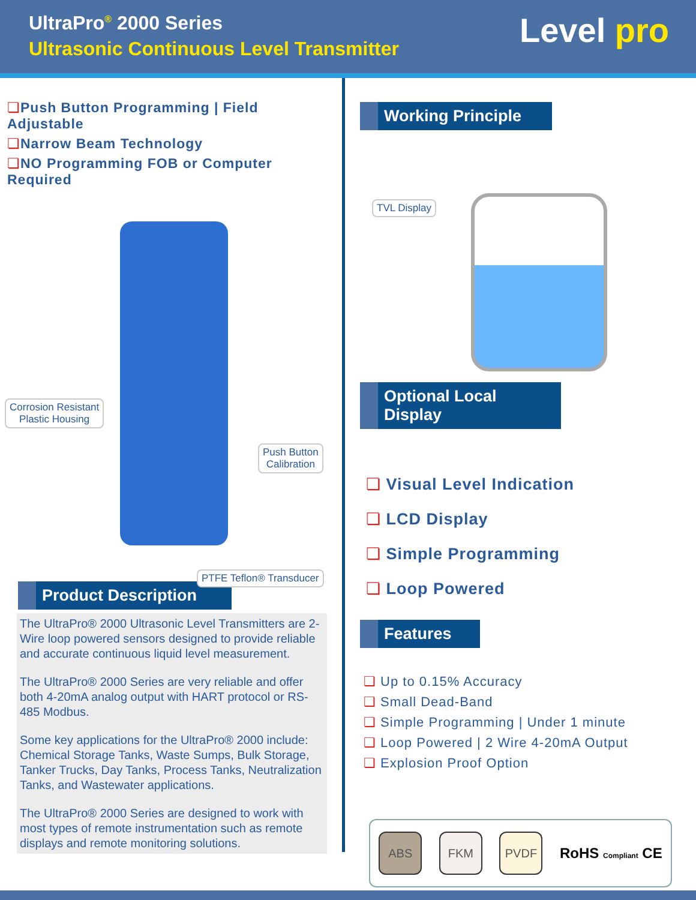UltraPro<sup>®</sup> 2000 Series
Ultrasonic Continuous Level Transmitter
Level pro
❏Push Button Programming | Field Adjustable
❏Narrow Beam Technology
❏NO Programming FOB or Computer Required
Corrosion Resistant
Plastic Housing
Push Button
Calibration
PTFE Teflon® Transducer
Product Description
The UltraPro® 2000 Ultrasonic Level Transmitters are 2-Wire loop powered sensors designed to provide reliable and accurate continuous liquid level measurement.
The UltraPro® 2000 Series are very reliable and offer both 4-20mA analog output with HART protocol or RS-485 Modbus.
Some key applications for the UltraPro® 2000 include: Chemical Storage Tanks, Waste Sumps, Bulk Storage, Tanker Trucks, Day Tanks, Process Tanks, Neutralization Tanks, and Wastewater applications.
The UltraPro® 2000 Series are designed to work with most types of remote instrumentation such as remote displays and remote monitoring solutions.
Working Principle
TVL Display
Optional Local Display
❏ Visual Level Indication
❏ LCD Display
❏ Simple Programming
❏ Loop Powered
Features
❏ Up to 0.15% Accuracy
❏ Small Dead-Band
❏ Simple Programming | Under 1 minute
❏ Loop Powered | 2 Wire 4-20mA Output
❏ Explosion Proof Option
ABS FKM PVDF
RoHS Compliant CE